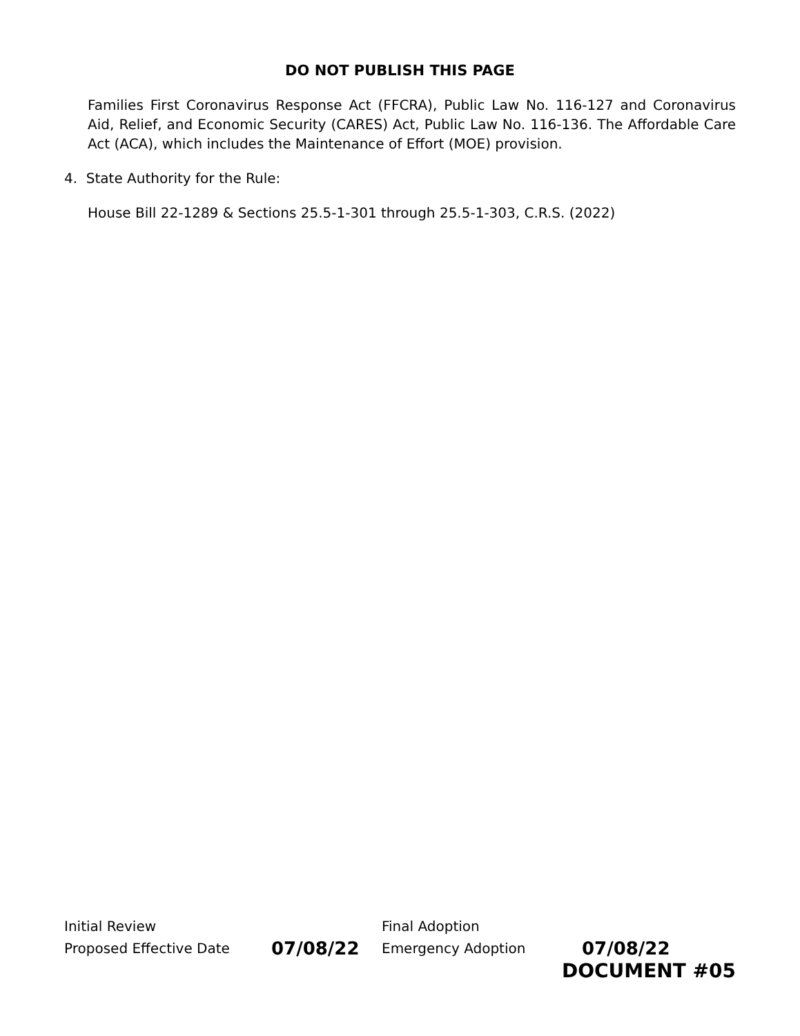DO NOT PUBLISH THIS PAGE
Families First Coronavirus Response Act (FFCRA), Public Law No. 116-127 and Coronavirus Aid, Relief, and Economic Security (CARES) Act, Public Law No. 116-136. The Affordable Care Act (ACA), which includes the Maintenance of Effort (MOE) provision.
4. State Authority for the Rule:
House Bill 22-1289 & Sections 25.5-1-301 through 25.5-1-303, C.R.S. (2022)
Initial Review Final Adoption
Proposed Effective Date 07/08/22 Emergency Adoption 07/08/22
DOCUMENT #05